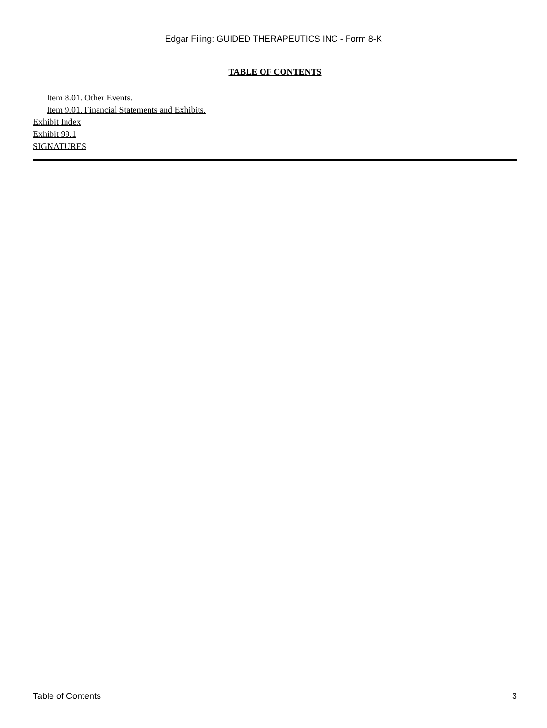Edgar Filing: GUIDED THERAPEUTICS INC - Form 8-K
TABLE OF CONTENTS
Item 8.01. Other Events.
Item 9.01. Financial Statements and Exhibits.
Exhibit Index
Exhibit 99.1
SIGNATURES
Table of Contents 3